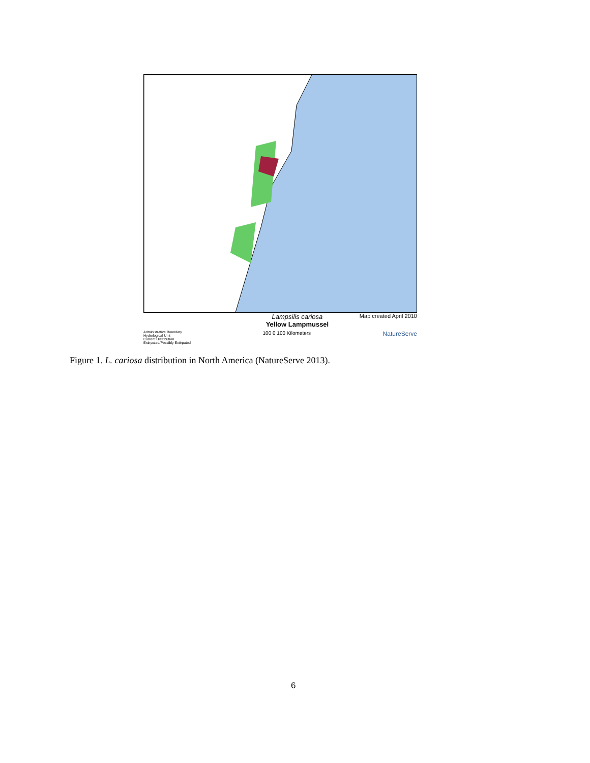Lampsilis cariosa
Yellow Lampmussel
Map created April 2010
Administrative Boundary
Hydrological Unit
Current Distribution
Extirpated/Possibly Extirpated
100 0 100 Kilometers
NatureServe
Figure 1. L. cariosa distribution in North America (NatureServe 2013).
6